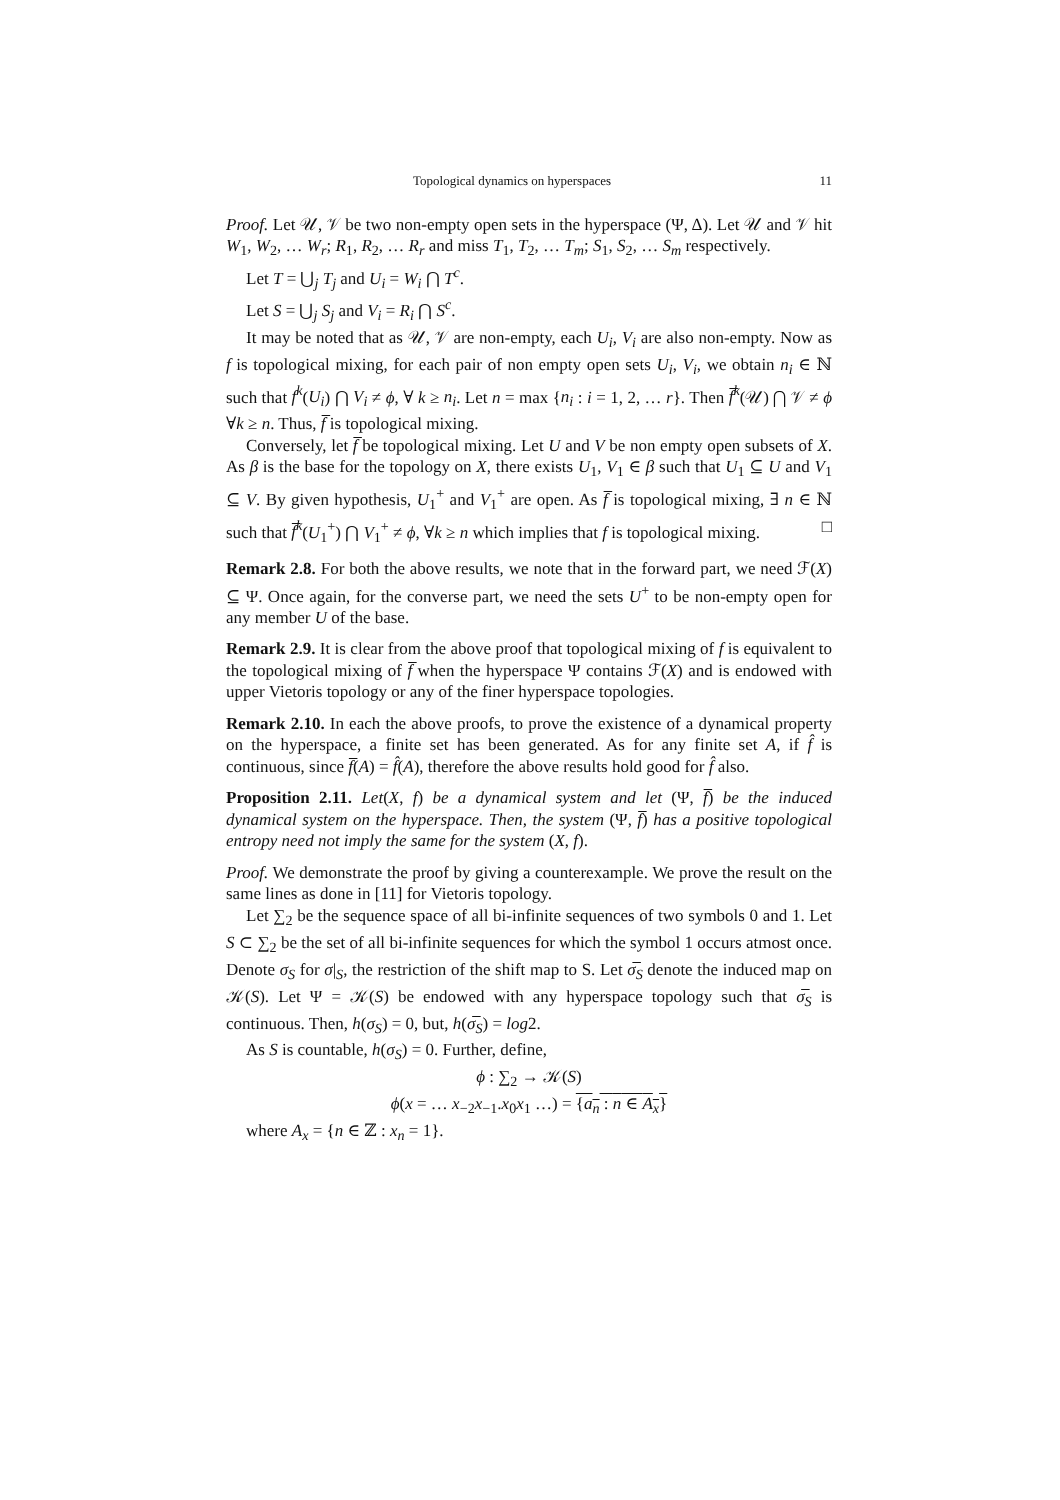Topological dynamics on hyperspaces 11
Proof. Let 𝒰, 𝒱 be two non-empty open sets in the hyperspace (Ψ, Δ). Let 𝒰 and 𝒱 hit W<sub>1</sub>, W<sub>2</sub>, … W<sub>r</sub>; R<sub>1</sub>, R<sub>2</sub>, … R<sub>r</sub> and miss T<sub>1</sub>, T<sub>2</sub>, … T<sub>m</sub>; S<sub>1</sub>, S<sub>2</sub>, … S<sub>m</sub> respectively.
Let T = ⋃<sub>j</sub> T<sub>j</sub> and U<sub>i</sub> = W<sub>i</sub> ⋂ T<sup>c</sup>.
Let S = ⋃<sub>j</sub> S<sub>j</sub> and V<sub>i</sub> = R<sub>i</sub> ⋂ S<sup>c</sup>.
It may be noted that as 𝒰, 𝒱 are non-empty, each U<sub>i</sub>, V<sub>i</sub> are also non-empty. Now as f is topological mixing, for each pair of non empty open sets U<sub>i</sub>, V<sub>i</sub>, we obtain n<sub>i</sub> ∈ ℕ such that f<sup>k</sup>(U<sub>i</sub>) ⋂ V<sub>i</sub> ≠ ϕ, ∀ k ≥ n<sub>i</sub>. Let n = max {n<sub>i</sub> : i = 1, 2, … r}. Then f̅<sup>k</sup>(𝒰) ⋂ 𝒱 ≠ ϕ ∀k ≥ n. Thus, f̅ is topological mixing.
Conversely, let f̅ be topological mixing. Let U and V be non empty open subsets of X. As β is the base for the topology on X, there exists U<sub>1</sub>, V<sub>1</sub> ∈ β such that U<sub>1</sub> ⊆ U and V<sub>1</sub> ⊆ V. By given hypothesis, U<sub>1</sub><sup>+</sup> and V<sub>1</sub><sup>+</sup> are open. As f̅ is topological mixing, ∃ n ∈ ℕ such that f̅<sup>k</sup>(U<sub>1</sub><sup>+</sup>) ⋂ V<sub>1</sub><sup>+</sup> ≠ ϕ, ∀k ≥ n which implies that f is topological mixing. □
Remark 2.8. For both the above results, we note that in the forward part, we need ℱ(X) ⊆ Ψ. Once again, for the converse part, we need the sets U<sup>+</sup> to be non-empty open for any member U of the base.
Remark 2.9. It is clear from the above proof that topological mixing of f is equivalent to the topological mixing of f̅ when the hyperspace Ψ contains ℱ(X) and is endowed with upper Vietoris topology or any of the finer hyperspace topologies.
Remark 2.10. In each the above proofs, to prove the existence of a dynamical property on the hyperspace, a finite set has been generated. As for any finite set A, if f̂ is continuous, since f̅(A) = f̂(A), therefore the above results hold good for f̂ also.
Proposition 2.11. Let(X, f) be a dynamical system and let (Ψ, f̅) be the induced dynamical system on the hyperspace. Then, the system (Ψ, f̅) has a positive topological entropy need not imply the same for the system (X, f).
Proof. We demonstrate the proof by giving a counterexample. We prove the result on the same lines as done in [11] for Vietoris topology.
Let ∑<sub>2</sub> be the sequence space of all bi-infinite sequences of two symbols 0 and 1. Let S ⊂ ∑<sub>2</sub> be the set of all bi-infinite sequences for which the symbol 1 occurs atmost once. Denote σ<sub>S</sub> for σ|<sub>S</sub>, the restriction of the shift map to S. Let σ̅<sub>S</sub> denote the induced map on 𝒦(S). Let Ψ = 𝒦(S) be endowed with any hyperspace topology such that σ̅<sub>S</sub> is continuous. Then, h(σ<sub>S</sub>) = 0, but, h(σ̅<sub>S</sub>) = log2.
As S is countable, h(σ<sub>S</sub>) = 0. Further, define,
ϕ : ∑<sub>2</sub> → 𝒦(S)
ϕ(x = … x<sub>−2</sub>x<sub>−1</sub>.x<sub>0</sub>x<sub>1</sub> …) = {a<sub>n</sub> : n ∈ A<sub>x</sub>}
where A<sub>x</sub> = {n ∈ ℤ : x<sub>n</sub> = 1}.